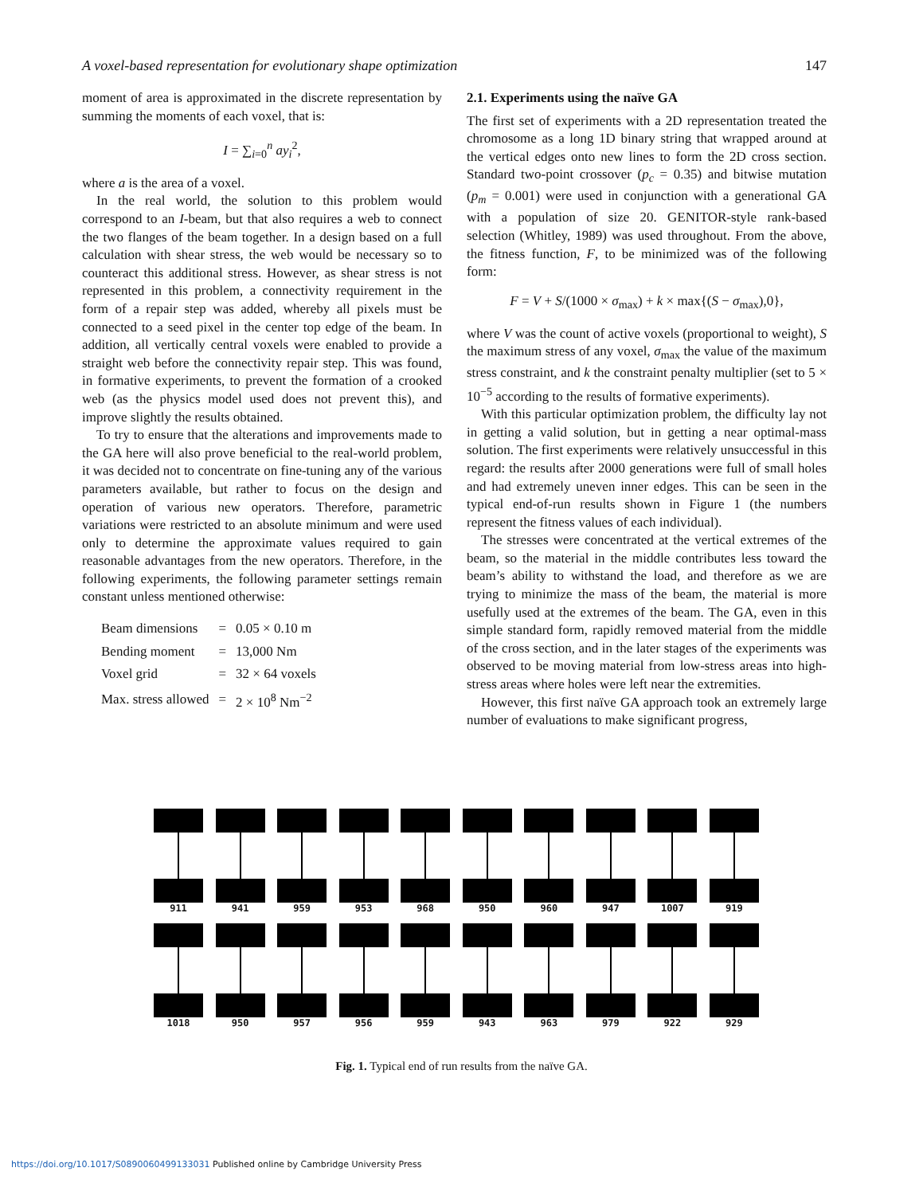A voxel-based representation for evolutionary shape optimization 147
moment of area is approximated in the discrete representation by summing the moments of each voxel, that is:
I = ∑<sub>i=0</sub><sup>n</sup> ay<sub>i</sub><sup>2</sup>,
where a is the area of a voxel.
In the real world, the solution to this problem would correspond to an I-beam, but that also requires a web to connect the two flanges of the beam together. In a design based on a full calculation with shear stress, the web would be necessary so to counteract this additional stress. However, as shear stress is not represented in this problem, a connectivity requirement in the form of a repair step was added, whereby all pixels must be connected to a seed pixel in the center top edge of the beam. In addition, all vertically central voxels were enabled to provide a straight web before the connectivity repair step. This was found, in formative experiments, to prevent the formation of a crooked web (as the physics model used does not prevent this), and improve slightly the results obtained.
To try to ensure that the alterations and improvements made to the GA here will also prove beneficial to the real-world problem, it was decided not to concentrate on fine-tuning any of the various parameters available, but rather to focus on the design and operation of various new operators. Therefore, parametric variations were restricted to an absolute minimum and were used only to determine the approximate values required to gain reasonable advantages from the new operators. Therefore, in the following experiments, the following parameter settings remain constant unless mentioned otherwise:
| Beam dimensions | = | 0.05 × 0.10 m |
| Bending moment | = | 13,000 Nm |
| Voxel grid | = | 32 × 64 voxels |
| Max. stress allowed | = | 2 × 10<sup>8</sup> Nm<sup>−2</sup> |
2.1. Experiments using the naïve GA
The first set of experiments with a 2D representation treated the chromosome as a long 1D binary string that wrapped around at the vertical edges onto new lines to form the 2D cross section. Standard two-point crossover (p<sub>c</sub> = 0.35) and bitwise mutation (p<sub>m</sub> = 0.001) were used in conjunction with a generational GA with a population of size 20. GENITOR-style rank-based selection (Whitley, 1989) was used throughout. From the above, the fitness function, F, to be minimized was of the following form:
F = V + S/(1000 × σ<sub>max</sub>) + k × max{(S − σ<sub>max</sub>),0},
where V was the count of active voxels (proportional to weight), S the maximum stress of any voxel, σ<sub>max</sub> the value of the maximum stress constraint, and k the constraint penalty multiplier (set to 5 × 10<sup>−5</sup> according to the results of formative experiments).
With this particular optimization problem, the difficulty lay not in getting a valid solution, but in getting a near optimal-mass solution. The first experiments were relatively unsuccessful in this regard: the results after 2000 generations were full of small holes and had extremely uneven inner edges. This can be seen in the typical end-of-run results shown in Figure 1 (the numbers represent the fitness values of each individual).
The stresses were concentrated at the vertical extremes of the beam, so the material in the middle contributes less toward the beam’s ability to withstand the load, and therefore as we are trying to minimize the mass of the beam, the material is more usefully used at the extremes of the beam. The GA, even in this simple standard form, rapidly removed material from the middle of the cross section, and in the later stages of the experiments was observed to be moving material from low-stress areas into high-stress areas where holes were left near the extremities.
However, this first naïve GA approach took an extremely large number of evaluations to make significant progress,
911 941 959 953 968 950 960 947 1007 919
1018 950 957 956 959 943 963 979 922 929
Fig. 1. Typical end of run results from the naïve GA.
https://doi.org/10.1017/S0890060499133031 Published online by Cambridge University Press